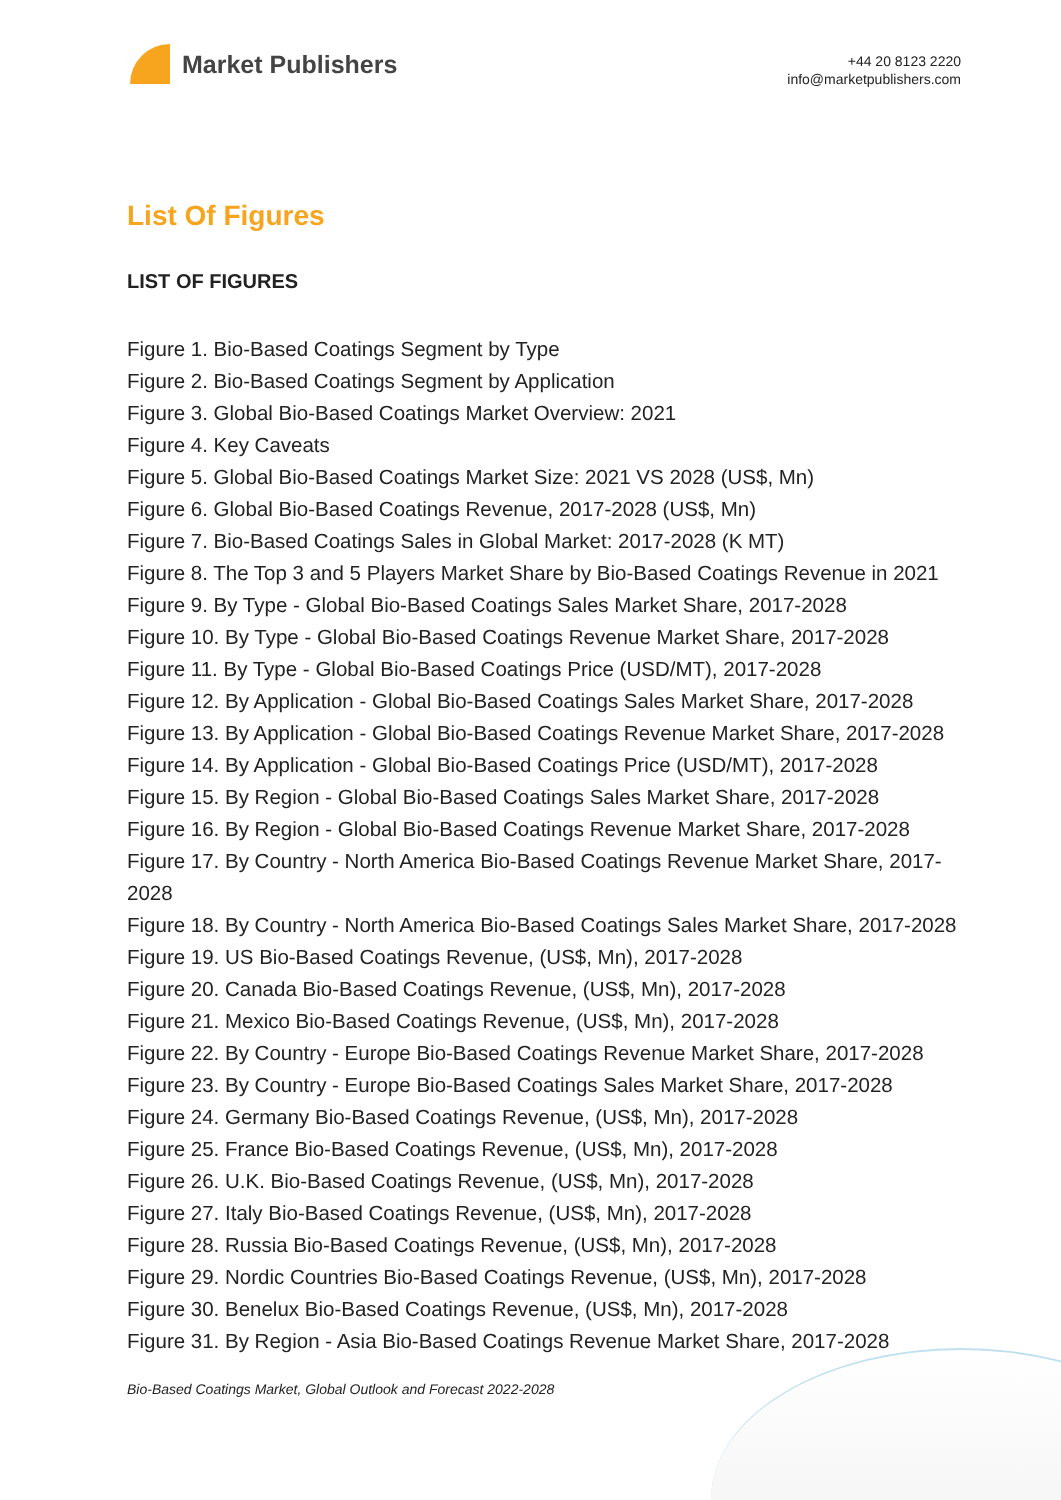Market Publishers
+44 20 8123 2220
info@marketpublishers.com
List Of Figures
LIST OF FIGURES
Figure 1. Bio-Based Coatings Segment by Type
Figure 2. Bio-Based Coatings Segment by Application
Figure 3. Global Bio-Based Coatings Market Overview: 2021
Figure 4. Key Caveats
Figure 5. Global Bio-Based Coatings Market Size: 2021 VS 2028 (US$, Mn)
Figure 6. Global Bio-Based Coatings Revenue, 2017-2028 (US$, Mn)
Figure 7. Bio-Based Coatings Sales in Global Market: 2017-2028 (K MT)
Figure 8. The Top 3 and 5 Players Market Share by Bio-Based Coatings Revenue in 2021
Figure 9. By Type - Global Bio-Based Coatings Sales Market Share, 2017-2028
Figure 10. By Type - Global Bio-Based Coatings Revenue Market Share, 2017-2028
Figure 11. By Type - Global Bio-Based Coatings Price (USD/MT), 2017-2028
Figure 12. By Application - Global Bio-Based Coatings Sales Market Share, 2017-2028
Figure 13. By Application - Global Bio-Based Coatings Revenue Market Share, 2017-2028
Figure 14. By Application - Global Bio-Based Coatings Price (USD/MT), 2017-2028
Figure 15. By Region - Global Bio-Based Coatings Sales Market Share, 2017-2028
Figure 16. By Region - Global Bio-Based Coatings Revenue Market Share, 2017-2028
Figure 17. By Country - North America Bio-Based Coatings Revenue Market Share, 2017-2028
Figure 18. By Country - North America Bio-Based Coatings Sales Market Share, 2017-2028
Figure 19. US Bio-Based Coatings Revenue, (US$, Mn), 2017-2028
Figure 20. Canada Bio-Based Coatings Revenue, (US$, Mn), 2017-2028
Figure 21. Mexico Bio-Based Coatings Revenue, (US$, Mn), 2017-2028
Figure 22. By Country - Europe Bio-Based Coatings Revenue Market Share, 2017-2028
Figure 23. By Country - Europe Bio-Based Coatings Sales Market Share, 2017-2028
Figure 24. Germany Bio-Based Coatings Revenue, (US$, Mn), 2017-2028
Figure 25. France Bio-Based Coatings Revenue, (US$, Mn), 2017-2028
Figure 26. U.K. Bio-Based Coatings Revenue, (US$, Mn), 2017-2028
Figure 27. Italy Bio-Based Coatings Revenue, (US$, Mn), 2017-2028
Figure 28. Russia Bio-Based Coatings Revenue, (US$, Mn), 2017-2028
Figure 29. Nordic Countries Bio-Based Coatings Revenue, (US$, Mn), 2017-2028
Figure 30. Benelux Bio-Based Coatings Revenue, (US$, Mn), 2017-2028
Figure 31. By Region - Asia Bio-Based Coatings Revenue Market Share, 2017-2028
Bio-Based Coatings Market, Global Outlook and Forecast 2022-2028